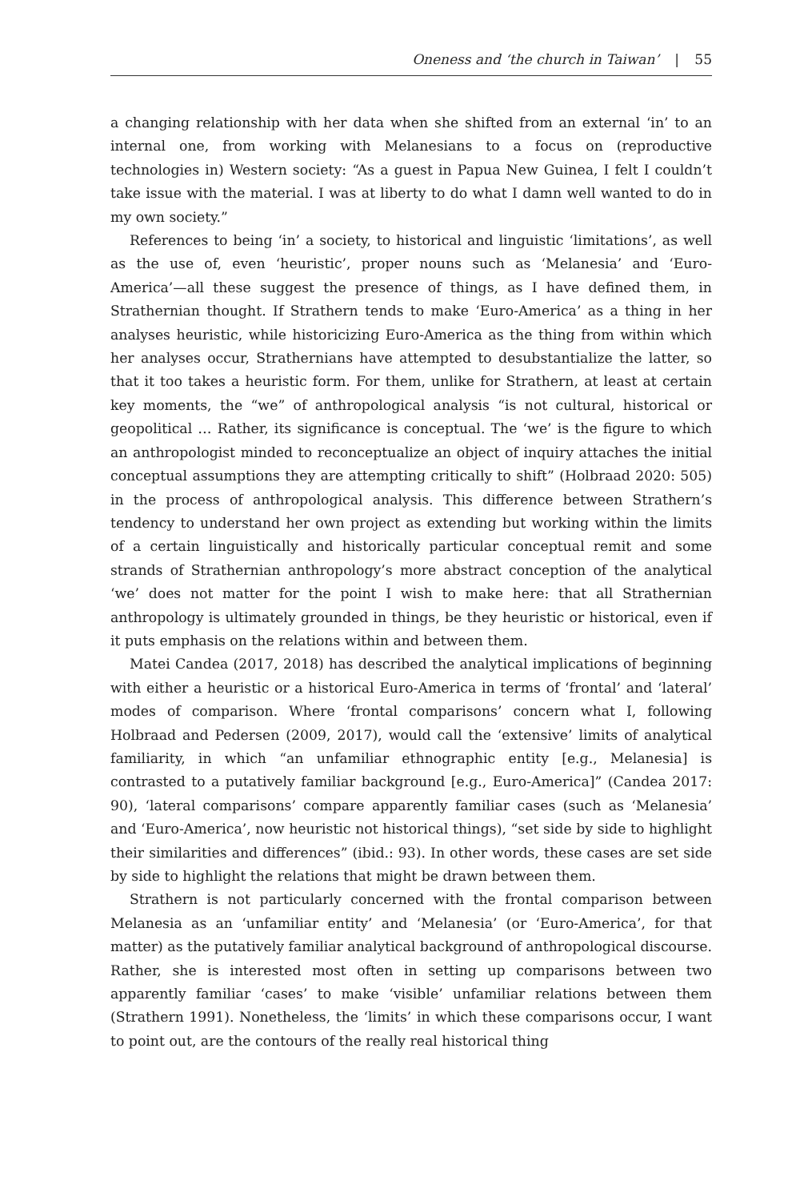Oneness and ‘the church in Taiwan’ | 55
a changing relationship with her data when she shifted from an external ‘in’ to an internal one, from working with Melanesians to a focus on (reproductive technologies in) Western society: “As a guest in Papua New Guinea, I felt I couldn’t take issue with the material. I was at liberty to do what I damn well wanted to do in my own society.”
References to being ‘in’ a society, to historical and linguistic ‘limitations’, as well as the use of, even ‘heuristic’, proper nouns such as ‘Melanesia’ and ‘Euro-America’—all these suggest the presence of things, as I have defined them, in Strathernian thought. If Strathern tends to make ‘Euro-America’ as a thing in her analyses heuristic, while historicizing Euro-America as the thing from within which her analyses occur, Strathernians have attempted to desubstantialize the latter, so that it too takes a heuristic form. For them, unlike for Strathern, at least at certain key moments, the “we” of anthropological analysis “is not cultural, historical or geopolitical … Rather, its significance is conceptual. The ‘we’ is the figure to which an anthropologist minded to reconceptualize an object of inquiry attaches the initial conceptual assumptions they are attempting critically to shift” (Holbraad 2020: 505) in the process of anthropological analysis. This difference between Strathern’s tendency to understand her own project as extending but working within the limits of a certain linguistically and historically particular conceptual remit and some strands of Strathernian anthropology’s more abstract conception of the analytical ‘we’ does not matter for the point I wish to make here: that all Strathernian anthropology is ultimately grounded in things, be they heuristic or historical, even if it puts emphasis on the relations within and between them.
Matei Candea (2017, 2018) has described the analytical implications of beginning with either a heuristic or a historical Euro-America in terms of ‘frontal’ and ‘lateral’ modes of comparison. Where ‘frontal comparisons’ concern what I, following Holbraad and Pedersen (2009, 2017), would call the ‘extensive’ limits of analytical familiarity, in which “an unfamiliar ethnographic entity [e.g., Melanesia] is contrasted to a putatively familiar background [e.g., Euro-America]” (Candea 2017: 90), ‘lateral comparisons’ compare apparently familiar cases (such as ‘Melanesia’ and ‘Euro-America’, now heuristic not historical things), “set side by side to highlight their similarities and differences” (ibid.: 93). In other words, these cases are set side by side to highlight the relations that might be drawn between them.
Strathern is not particularly concerned with the frontal comparison between Melanesia as an ‘unfamiliar entity’ and ‘Melanesia’ (or ‘Euro-America’, for that matter) as the putatively familiar analytical background of anthropological discourse. Rather, she is interested most often in setting up comparisons between two apparently familiar ‘cases’ to make ‘visible’ unfamiliar relations between them (Strathern 1991). Nonetheless, the ‘limits’ in which these comparisons occur, I want to point out, are the contours of the really real historical thing